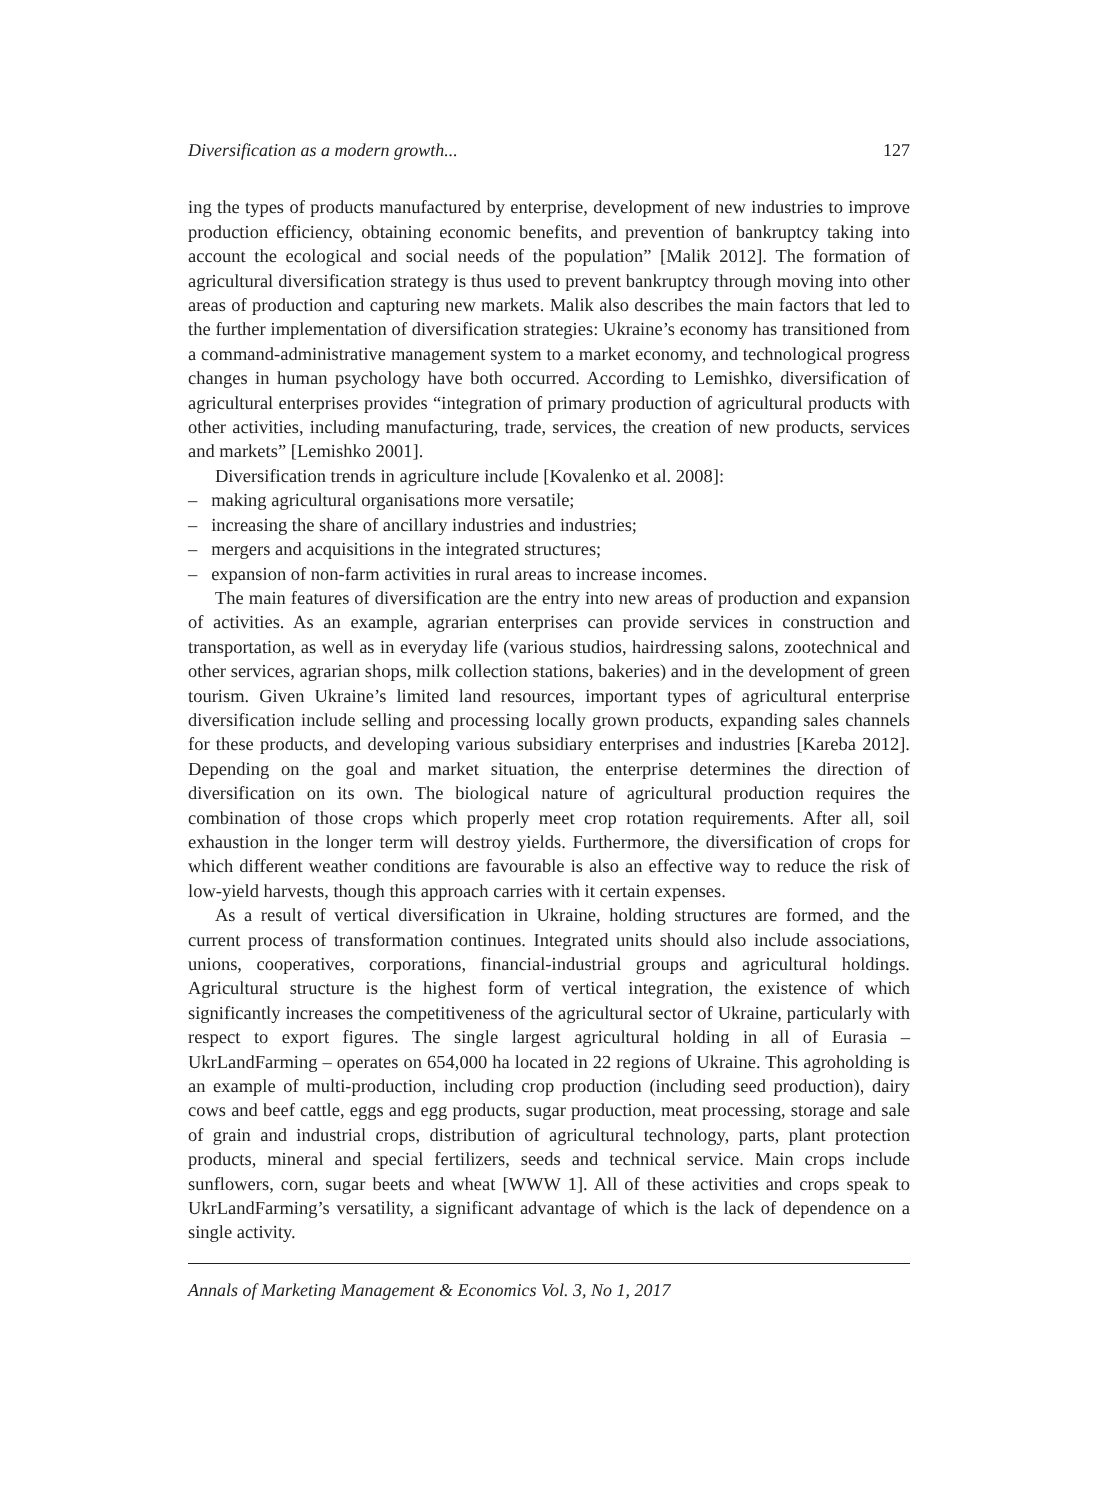Diversification as a modern growth... 127
ing the types of products manufactured by enterprise, development of new industries to improve production efficiency, obtaining economic benefits, and prevention of bankruptcy taking into account the ecological and social needs of the population” [Malik 2012]. The formation of agricultural diversification strategy is thus used to prevent bankruptcy through moving into other areas of production and capturing new markets. Malik also describes the main factors that led to the further implementation of diversification strategies: Ukraine’s economy has transitioned from a command-administrative management system to a market economy, and technological progress changes in human psychology have both occurred. According to Lemishko, diversification of agricultural enterprises provides “integration of primary production of agricultural products with other activities, including manufacturing, trade, services, the creation of new products, services and markets” [Lemishko 2001].
Diversification trends in agriculture include [Kovalenko et al. 2008]:
– making agricultural organisations more versatile;
– increasing the share of ancillary industries and industries;
– mergers and acquisitions in the integrated structures;
– expansion of non-farm activities in rural areas to increase incomes.
The main features of diversification are the entry into new areas of production and expansion of activities. As an example, agrarian enterprises can provide services in construction and transportation, as well as in everyday life (various studios, hairdressing salons, zootechnical and other services, agrarian shops, milk collection stations, bakeries) and in the development of green tourism. Given Ukraine’s limited land resources, important types of agricultural enterprise diversification include selling and processing locally grown products, expanding sales channels for these products, and developing various subsidiary enterprises and industries [Kareba 2012]. Depending on the goal and market situation, the enterprise determines the direction of diversification on its own. The biological nature of agricultural production requires the combination of those crops which properly meet crop rotation requirements. After all, soil exhaustion in the longer term will destroy yields. Furthermore, the diversification of crops for which different weather conditions are favourable is also an effective way to reduce the risk of low-yield harvests, though this approach carries with it certain expenses.
As a result of vertical diversification in Ukraine, holding structures are formed, and the current process of transformation continues. Integrated units should also include associations, unions, cooperatives, corporations, financial-industrial groups and agricultural holdings. Agricultural structure is the highest form of vertical integration, the existence of which significantly increases the competitiveness of the agricultural sector of Ukraine, particularly with respect to export figures. The single largest agricultural holding in all of Eurasia – UkrLandFarming – operates on 654,000 ha located in 22 regions of Ukraine. This agroholding is an example of multi-production, including crop production (including seed production), dairy cows and beef cattle, eggs and egg products, sugar production, meat processing, storage and sale of grain and industrial crops, distribution of agricultural technology, parts, plant protection products, mineral and special fertilizers, seeds and technical service. Main crops include sunflowers, corn, sugar beets and wheat [WWW 1]. All of these activities and crops speak to UkrLandFarming’s versatility, a significant advantage of which is the lack of dependence on a single activity.
Annals of Marketing Management & Economics Vol. 3, No 1, 2017